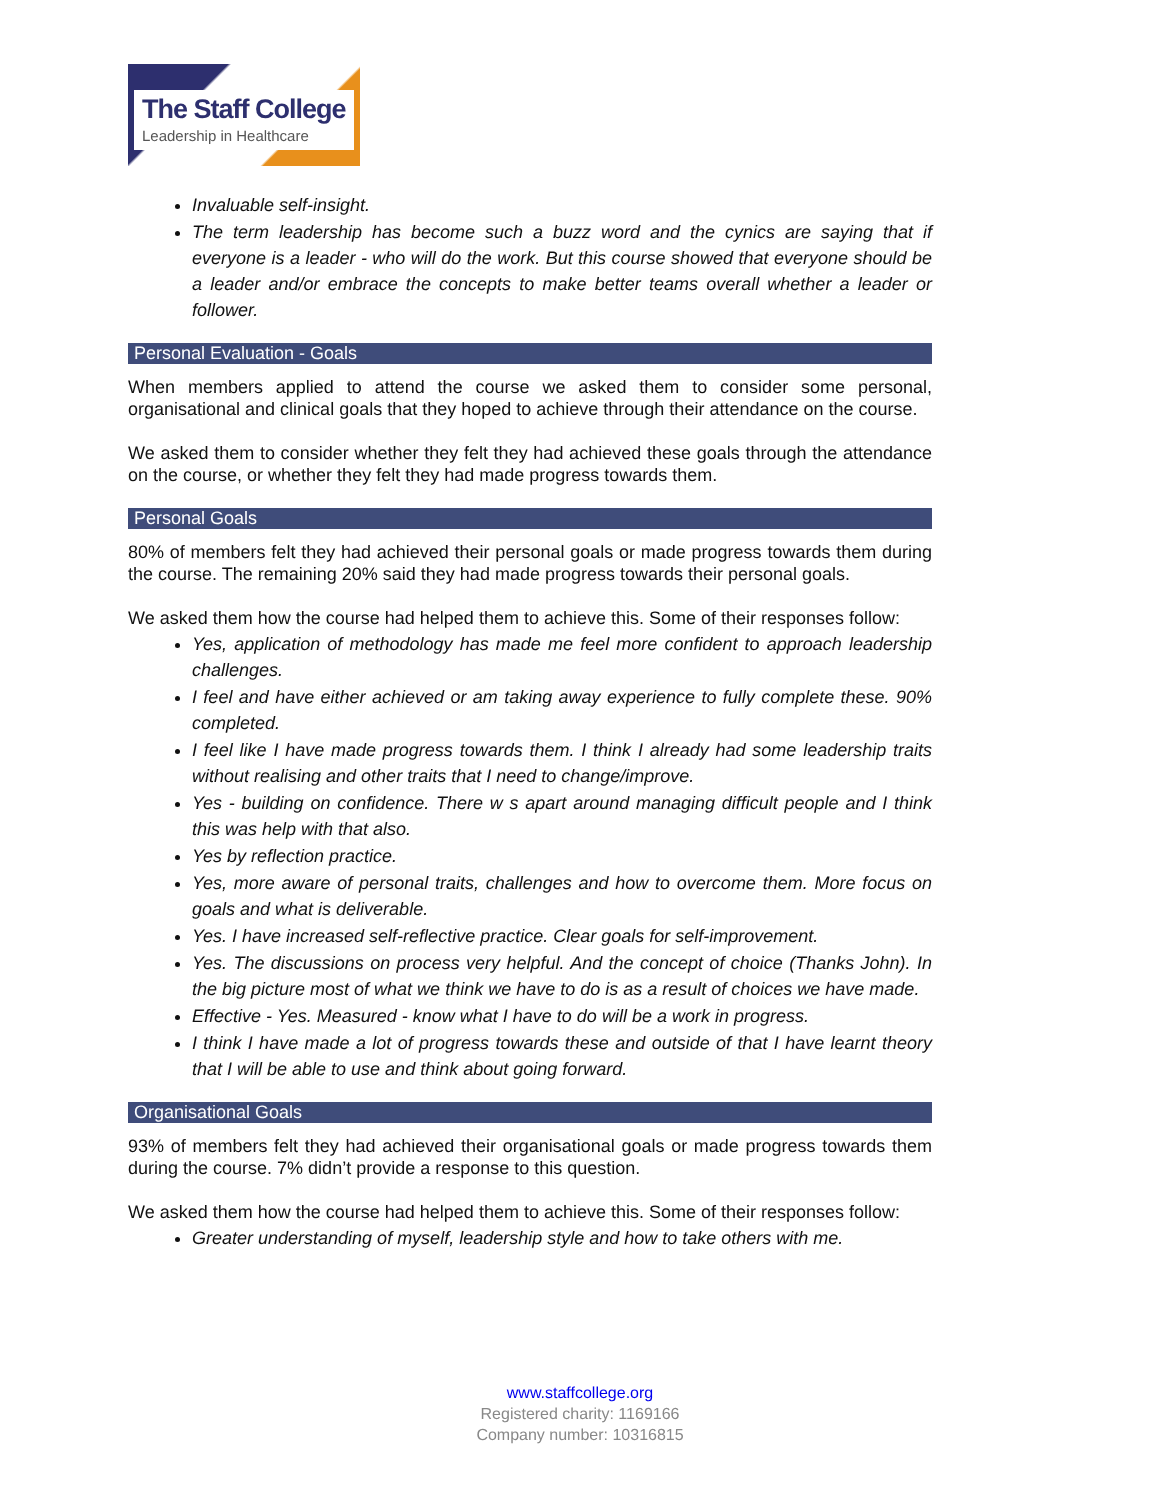The Staff College
Leadership in Healthcare
Invaluable self-insight.
The term leadership has become such a buzz word and the cynics are saying that if everyone is a leader - who will do the work. But this course showed that everyone should be a leader and/or embrace the concepts to make better teams overall whether a leader or follower.
Personal Evaluation - Goals
When members applied to attend the course we asked them to consider some personal, organisational and clinical goals that they hoped to achieve through their attendance on the course.
We asked them to consider whether they felt they had achieved these goals through the attendance on the course, or whether they felt they had made progress towards them.
Personal Goals
80% of members felt they had achieved their personal goals or made progress towards them during the course. The remaining 20% said they had made progress towards their personal goals.
We asked them how the course had helped them to achieve this. Some of their responses follow:
Yes, application of methodology has made me feel more confident to approach leadership challenges.
I feel and have either achieved or am taking away experience to fully complete these. 90% completed.
I feel like I have made progress towards them. I think I already had some leadership traits without realising and other traits that I need to change/improve.
Yes - building on confidence. There w s apart around managing difficult people and I think this was help with that also.
Yes by reflection practice.
Yes, more aware of personal traits, challenges and how to overcome them. More focus on goals and what is deliverable.
Yes. I have increased self-reflective practice. Clear goals for self-improvement.
Yes. The discussions on process very helpful. And the concept of choice (Thanks John). In the big picture most of what we think we have to do is as a result of choices we have made.
Effective - Yes. Measured - know what I have to do will be a work in progress.
I think I have made a lot of progress towards these and outside of that I have learnt theory that I will be able to use and think about going forward.
Organisational Goals
93% of members felt they had achieved their organisational goals or made progress towards them during the course. 7% didn’t provide a response to this question.
We asked them how the course had helped them to achieve this. Some of their responses follow:
Greater understanding of myself, leadership style and how to take others with me.
www.staffcollege.org
Registered charity: 1169166
Company number: 10316815